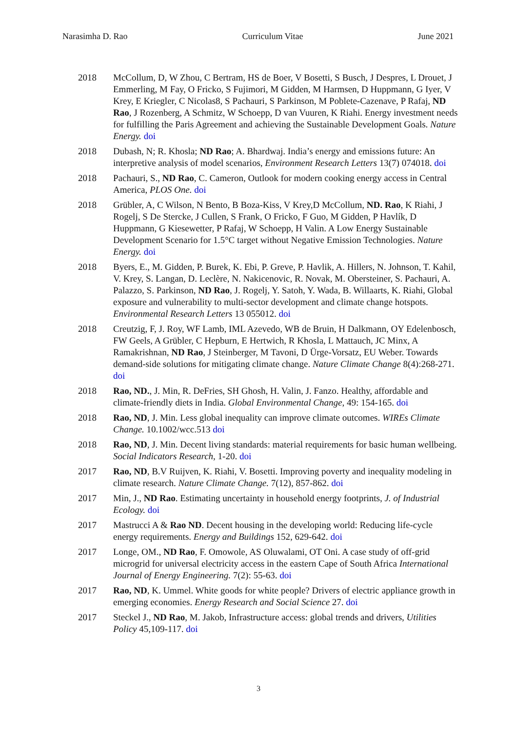Narasimha D. Rao Curriculum Vitae June 2021
2018 McCollum, D, W Zhou, C Bertram, HS de Boer, V Bosetti, S Busch, J Despres, L Drouet, J Emmerling, M Fay, O Fricko, S Fujimori, M Gidden, M Harmsen, D Huppmann, G Iyer, V Krey, E Kriegler, C Nicolas8, S Pachauri, S Parkinson, M Poblete-Cazenave, P Rafaj, ND Rao, J Rozenberg, A Schmitz, W Schoepp, D van Vuuren, K Riahi. Energy investment needs for fulfilling the Paris Agreement and achieving the Sustainable Development Goals. Nature Energy. doi
2018 Dubash, N; R. Khosla; ND Rao; A. Bhardwaj. India’s energy and emissions future: An interpretive analysis of model scenarios, Environment Research Letters 13(7) 074018. doi
2018 Pachauri, S., ND Rao, C. Cameron, Outlook for modern cooking energy access in Central America, PLOS One. doi
2018 Grübler, A, C Wilson, N Bento, B Boza-Kiss, V Krey,D McCollum, ND. Rao, K Riahi, J Rogelj, S De Stercke, J Cullen, S Frank, O Fricko, F Guo, M Gidden, P Havlík, D Huppmann, G Kiesewetter, P Rafaj, W Schoepp, H Valin. A Low Energy Sustainable Development Scenario for 1.5°C target without Negative Emission Technologies. Nature Energy. doi
2018 Byers, E., M. Gidden, P. Burek, K. Ebi, P. Greve, P. Havlik, A. Hillers, N. Johnson, T. Kahil, V. Krey, S. Langan, D. Leclère, N. Nakicenovic, R. Novak, M. Obersteiner, S. Pachauri, A. Palazzo, S. Parkinson, ND Rao, J. Rogelj, Y. Satoh, Y. Wada, B. Willaarts, K. Riahi, Global exposure and vulnerability to multi-sector development and climate change hotspots. Environmental Research Letters 13 055012. doi
2018 Creutzig, F, J. Roy, WF Lamb, IML Azevedo, WB de Bruin, H Dalkmann, OY Edelenbosch, FW Geels, A Grübler, C Hepburn, E Hertwich, R Khosla, L Mattauch, JC Minx, A Ramakrishnan, ND Rao, J Steinberger, M Tavoni, D Ürge-Vorsatz, EU Weber. Towards demand-side solutions for mitigating climate change. Nature Climate Change 8(4):268-271. doi
2018 Rao, ND., J. Min, R. DeFries, SH Ghosh, H. Valin, J. Fanzo. Healthy, affordable and climate-friendly diets in India. Global Environmental Change, 49: 154-165. doi
2018 Rao, ND, J. Min. Less global inequality can improve climate outcomes. WIREs Climate Change. 10.1002/wcc.513 doi
2018 Rao, ND, J. Min. Decent living standards: material requirements for basic human wellbeing. Social Indicators Research, 1-20. doi
2017 Rao, ND, B.V Ruijven, K. Riahi, V. Bosetti. Improving poverty and inequality modeling in climate research. Nature Climate Change. 7(12), 857-862. doi
2017 Min, J., ND Rao. Estimating uncertainty in household energy footprints, J. of Industrial Ecology. doi
2017 Mastrucci A & Rao ND. Decent housing in the developing world: Reducing life-cycle energy requirements. Energy and Buildings 152, 629-642. doi
2017 Longe, OM., ND Rao, F. Omowole, AS Oluwalami, OT Oni. A case study of off-grid microgrid for universal electricity access in the eastern Cape of South Africa International Journal of Energy Engineering. 7(2): 55-63. doi
2017 Rao, ND, K. Ummel. White goods for white people? Drivers of electric appliance growth in emerging economies. Energy Research and Social Science 27. doi
2017 Steckel J., ND Rao, M. Jakob, Infrastructure access: global trends and drivers, Utilities Policy 45,109-117. doi
3